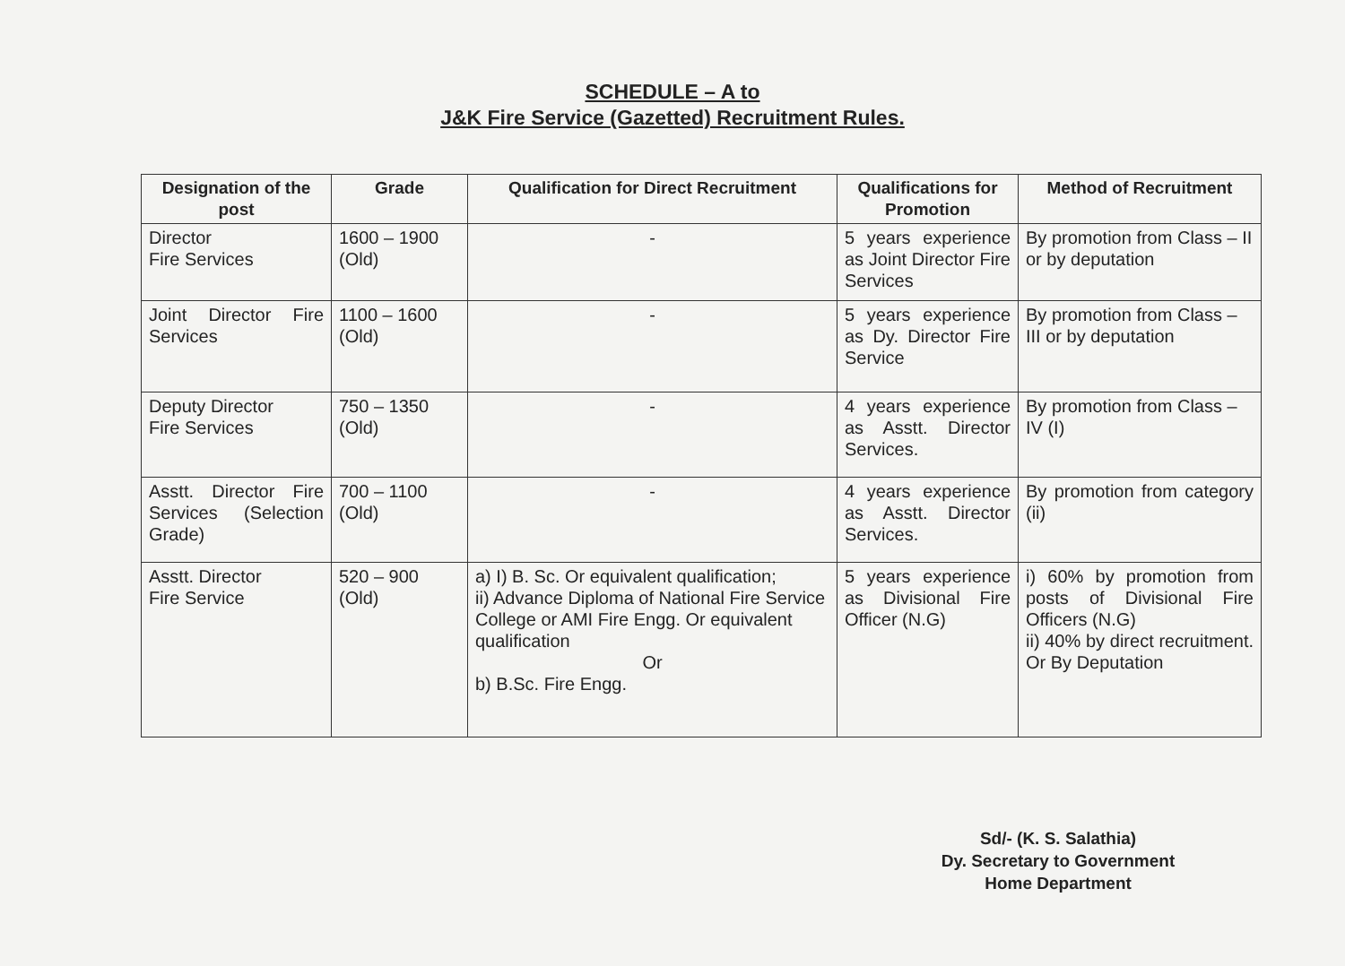SCHEDULE – A to
J&K Fire Service (Gazetted) Recruitment Rules.
| Designation of the post | Grade | Qualification for Direct Recruitment | Qualifications for Promotion | Method of Recruitment |
| --- | --- | --- | --- | --- |
| Director Fire Services | 1600 – 1900 (Old) | - | 5 years experience as Joint Director Fire Services | By promotion from Class – II or by deputation |
| Joint Director Fire Services | 1100 – 1600 (Old) | - | 5 years experience as Dy. Director Fire Service | By promotion from Class – III or by deputation |
| Deputy Director Fire Services | 750 – 1350 (Old) | - | 4 years experience as Asstt. Director Services. | By promotion from Class – IV (I) |
| Asstt. Director Fire Services (Selection Grade) | 700 – 1100 (Old) | - | 4 years experience as Asstt. Director Services. | By promotion from category (ii) |
| Asstt. Director Fire Service | 520 – 900 (Old) | a) I) B. Sc. Or equivalent qualification; ii) Advance Diploma of National Fire Service College or AMI Fire Engg. Or equivalent qualification Or b) B.Sc. Fire Engg. | 5 years experience as Divisional Fire Officer (N.G) | i) 60% by promotion from posts of Divisional Fire Officers (N.G) ii) 40% by direct recruitment. Or By Deputation |
Sd/- (K. S. Salathia)
Dy. Secretary to Government
Home Department